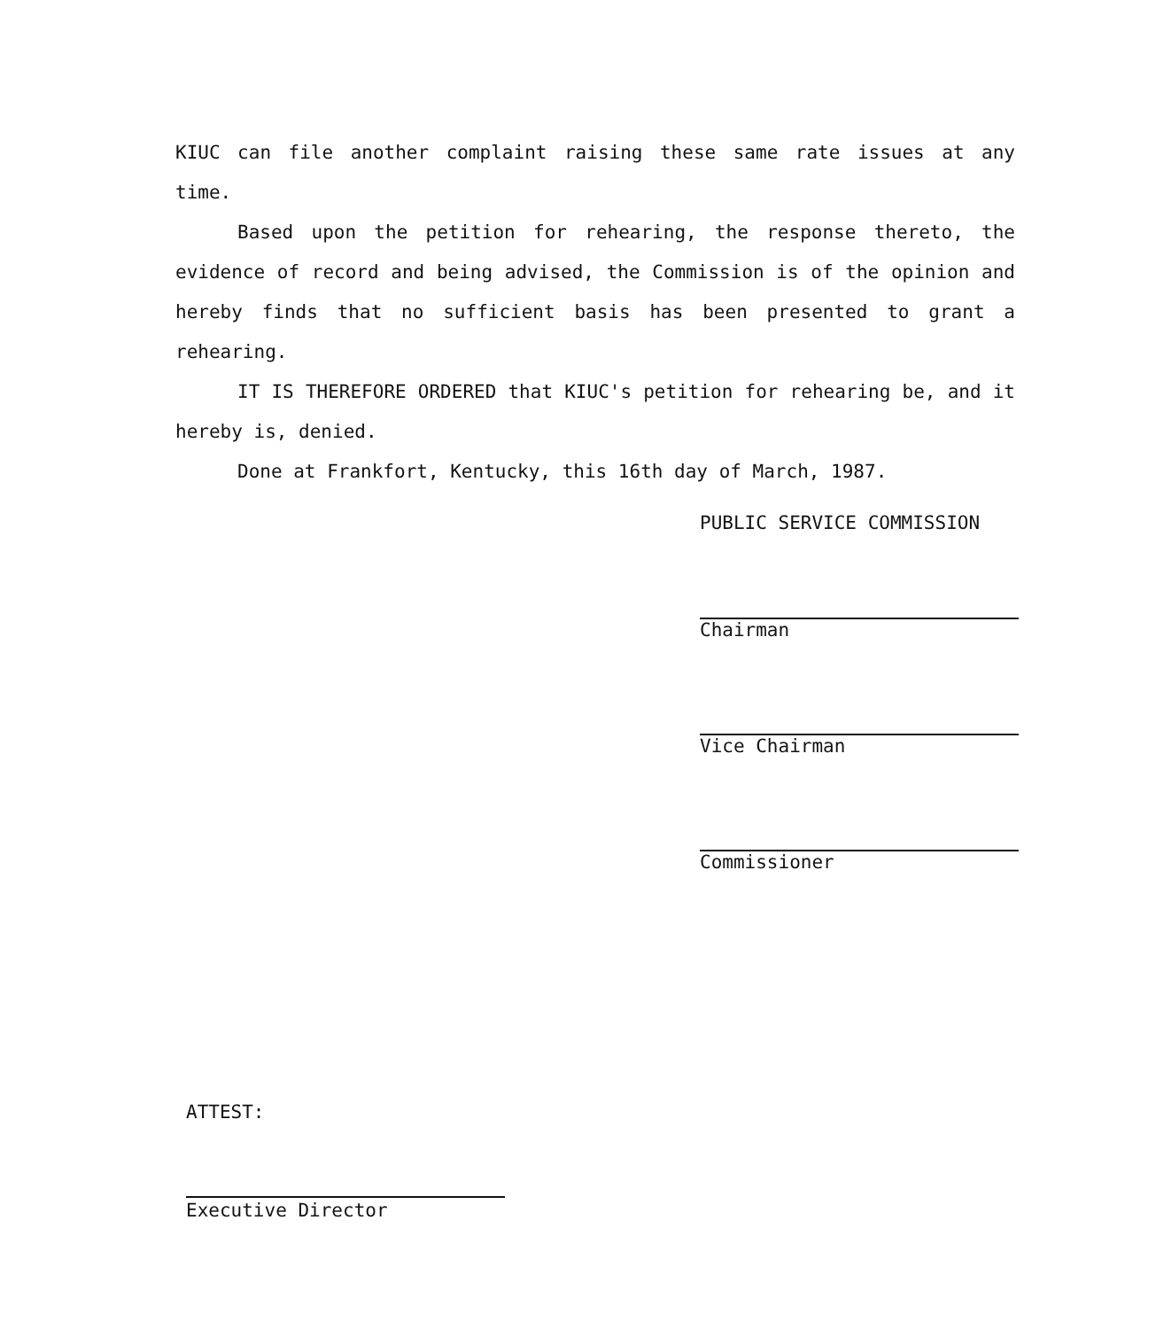KIUC can file another complaint raising these same rate issues at any time.
Based upon the petition for rehearing, the response thereto, the evidence of record and being advised, the Commission is of the opinion and hereby finds that no sufficient basis has been presented to grant a rehearing.
IT IS THEREFORE ORDERED that KIUC's petition for rehearing be, and it hereby is, denied.
Done at Frankfort, Kentucky, this 16th day of March, 1987.
PUBLIC SERVICE COMMISSION
Chairman
Vice Chairman
Commissioner
ATTEST:
Executive Director